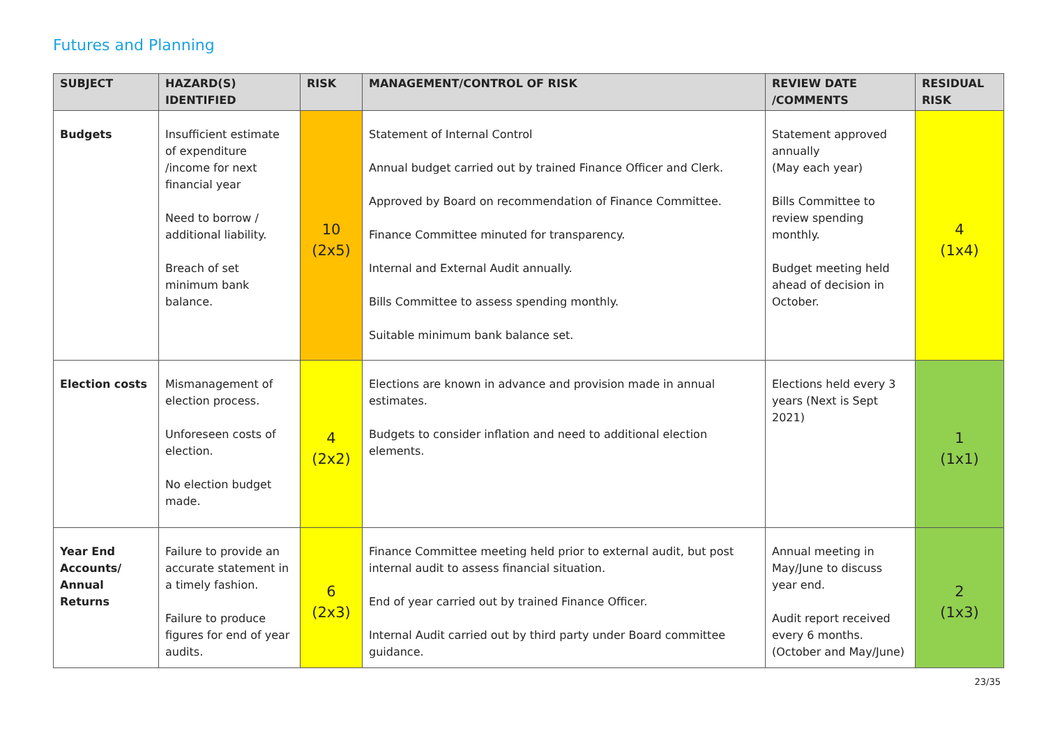Futures and Planning
| SUBJECT | HAZARD(S) IDENTIFIED | RISK | MANAGEMENT/CONTROL OF RISK | REVIEW DATE /COMMENTS | RESIDUAL RISK |
| --- | --- | --- | --- | --- | --- |
| Budgets | Insufficient estimate of expenditure /income for next financial year Need to borrow / additional liability. Breach of set minimum bank balance. | 10 (2x5) | Statement of Internal Control Annual budget carried out by trained Finance Officer and Clerk. Approved by Board on recommendation of Finance Committee. Finance Committee minuted for transparency. Internal and External Audit annually. Bills Committee to assess spending monthly. Suitable minimum bank balance set. | Statement approved annually (May each year) Bills Committee to review spending monthly. Budget meeting held ahead of decision in October. | 4 (1x4) |
| Election costs | Mismanagement of election process. Unforeseen costs of election. No election budget made. | 4 (2x2) | Elections are known in advance and provision made in annual estimates. Budgets to consider inflation and need to additional election elements. | Elections held every 3 years (Next is Sept 2021) | 1 (1x1) |
| Year End Accounts/ Annual Returns | Failure to provide an accurate statement in a timely fashion. Failure to produce figures for end of year audits. | 6 (2x3) | Finance Committee meeting held prior to external audit, but post internal audit to assess financial situation. End of year carried out by trained Finance Officer. Internal Audit carried out by third party under Board committee guidance. | Annual meeting in May/June to discuss year end. Audit report received every 6 months. (October and May/June) | 2 (1x3) |
23/35